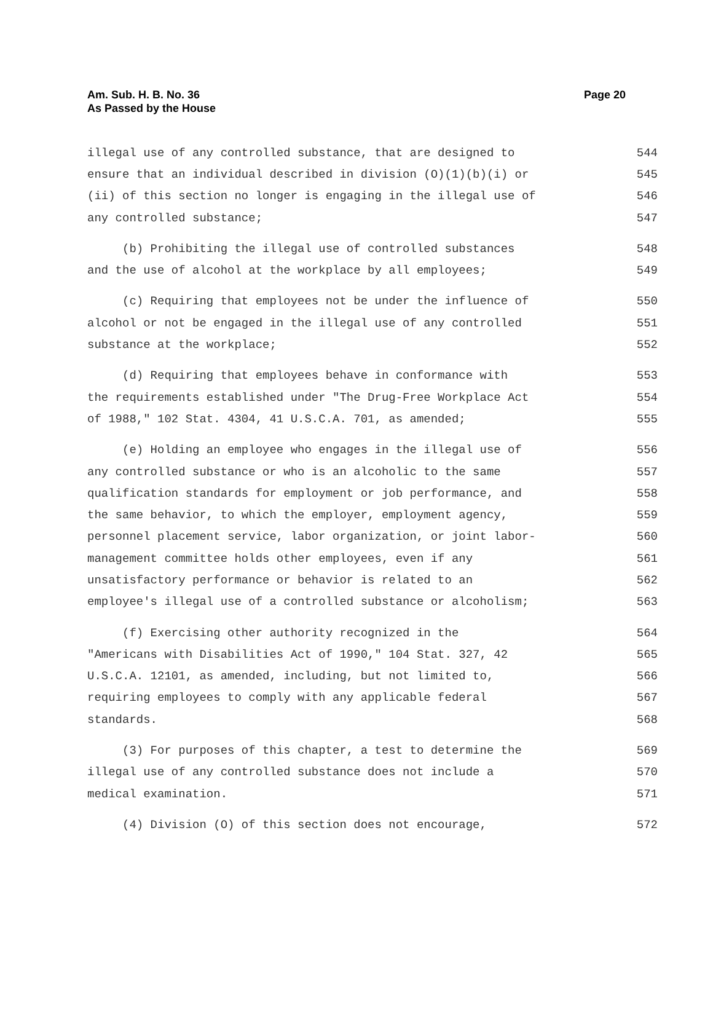Am. Sub. H. B. No. 36
As Passed by the House
Page 20
illegal use of any controlled substance, that are designed to 544
ensure that an individual described in division (O)(1)(b)(i) or 545
(ii) of this section no longer is engaging in the illegal use of 546
any controlled substance; 547
(b) Prohibiting the illegal use of controlled substances 548
and the use of alcohol at the workplace by all employees; 549
(c) Requiring that employees not be under the influence of 550
alcohol or not be engaged in the illegal use of any controlled 551
substance at the workplace; 552
(d) Requiring that employees behave in conformance with 553
the requirements established under "The Drug-Free Workplace Act 554
of 1988," 102 Stat. 4304, 41 U.S.C.A. 701, as amended; 555
(e) Holding an employee who engages in the illegal use of 556
any controlled substance or who is an alcoholic to the same 557
qualification standards for employment or job performance, and 558
the same behavior, to which the employer, employment agency, 559
personnel placement service, labor organization, or joint labor- 560
management committee holds other employees, even if any 561
unsatisfactory performance or behavior is related to an 562
employee's illegal use of a controlled substance or alcoholism; 563
(f) Exercising other authority recognized in the 564
"Americans with Disabilities Act of 1990," 104 Stat. 327, 42 565
U.S.C.A. 12101, as amended, including, but not limited to, 566
requiring employees to comply with any applicable federal 567
standards. 568
(3) For purposes of this chapter, a test to determine the 569
illegal use of any controlled substance does not include a 570
medical examination. 571
(4) Division (O) of this section does not encourage, 572